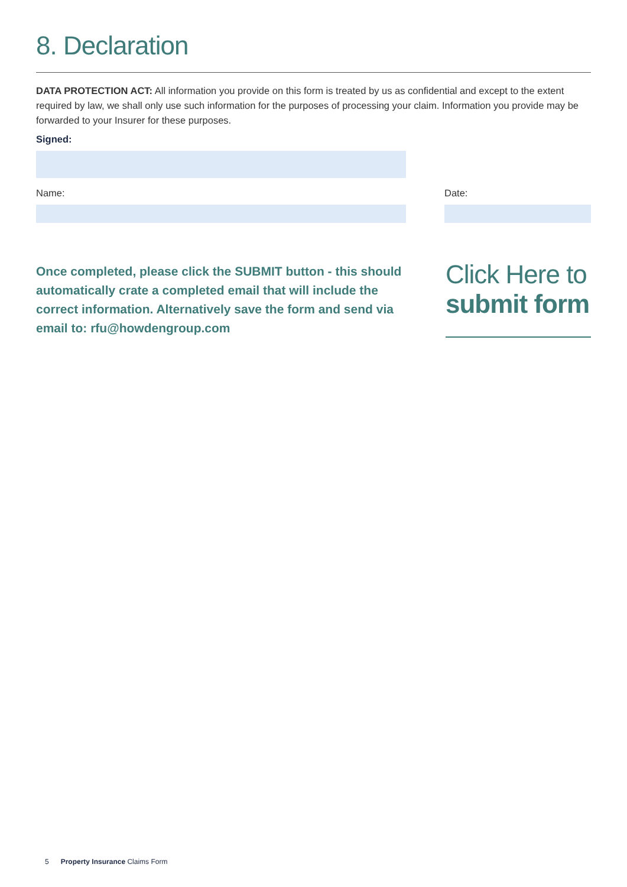8. Declaration
DATA PROTECTION ACT: All information you provide on this form is treated by us as confidential and except to the extent required by law, we shall only use such information for the purposes of processing your claim. Information you provide may be forwarded to your Insurer for these purposes.
Signed:
Name: Date:
Once completed, please click the SUBMIT button - this should automatically crate a completed email that will include the correct information. Alternatively save the form and send via email to: rfu@howdengroup.com
Click Here to
submit form
5 Property Insurance Claims Form